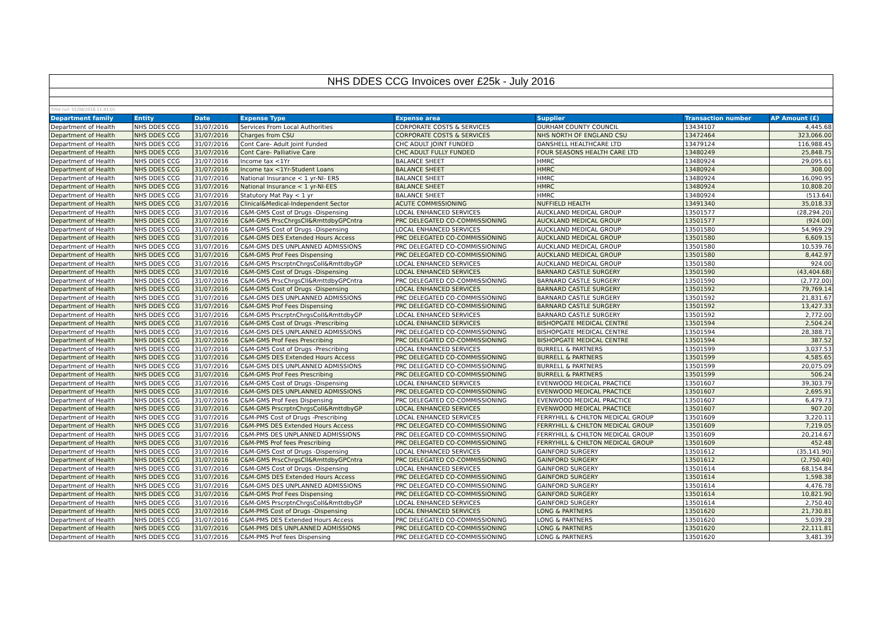| NHS DDES CCG Invoices over £25k - July 2016 | | | | | | | |
| Time run: 01/08/2016 11:41:01 | | | | | | | |
| Department family | Entity | Date | Expense Type | Expense area | Supplier | Transaction number | AP Amount (£) |
| Department of Health | NHS DDES CCG | 31/07/2016 | Services From Local Authorities | CORPORATE COSTS & SERVICES | DURHAM COUNTY COUNCIL | 13434107 | 4,445.68 |
| Department of Health | NHS DDES CCG | 31/07/2016 | Charges from CSU | CORPORATE COSTS & SERVICES | NHS NORTH OF ENGLAND CSU | 13472464 | 323,066.00 |
| Department of Health | NHS DDES CCG | 31/07/2016 | Cont Care- Adult Joint Funded | CHC ADULT JOINT FUNDED | DANSHELL HEALTHCARE LTD | 13479124 | 116,988.45 |
| Department of Health | NHS DDES CCG | 31/07/2016 | Cont Care- Palliative Care | CHC ADULT FULLY FUNDED | FOUR SEASONS HEALTH CARE LTD | 13480249 | 25,848.75 |
| Department of Health | NHS DDES CCG | 31/07/2016 | Income tax <1Yr | BALANCE SHEET | HMRC | 13480924 | 29,095.61 |
| Department of Health | NHS DDES CCG | 31/07/2016 | Income tax <1Yr-Student Loans | BALANCE SHEET | HMRC | 13480924 | 308.00 |
| Department of Health | NHS DDES CCG | 31/07/2016 | National Insurance < 1 yr-NI- ERS | BALANCE SHEET | HMRC | 13480924 | 16,090.95 |
| Department of Health | NHS DDES CCG | 31/07/2016 | National Insurance < 1 yr-NI-EES | BALANCE SHEET | HMRC | 13480924 | 10,808.20 |
| Department of Health | NHS DDES CCG | 31/07/2016 | Statutory Mat Pay < 1 yr | BALANCE SHEET | HMRC | 13480924 | (513.64) |
| Department of Health | NHS DDES CCG | 31/07/2016 | Clinical&Medical-Independent Sector | ACUTE COMMISSIONING | NUFFIELD HEALTH | 13491340 | 35,018.33 |
| Department of Health | NHS DDES CCG | 31/07/2016 | C&M-GMS Cost of Drugs -Dispensing | LOCAL ENHANCED SERVICES | AUCKLAND MEDICAL GROUP | 13501577 | (28,294.20) |
| Department of Health | NHS DDES CCG | 31/07/2016 | C&M-GMS PrscChrgsCll&RmttdbyGPCntra | PRC DELEGATED CO-COMMISSIONING | AUCKLAND MEDICAL GROUP | 13501577 | (924.00) |
| Department of Health | NHS DDES CCG | 31/07/2016 | C&M-GMS Cost of Drugs -Dispensing | LOCAL ENHANCED SERVICES | AUCKLAND MEDICAL GROUP | 13501580 | 54,969.29 |
| Department of Health | NHS DDES CCG | 31/07/2016 | C&M-GMS DES Extended Hours Access | PRC DELEGATED CO-COMMISSIONING | AUCKLAND MEDICAL GROUP | 13501580 | 6,609.15 |
| Department of Health | NHS DDES CCG | 31/07/2016 | C&M-GMS DES UNPLANNED ADMISSIONS | PRC DELEGATED CO-COMMISSIONING | AUCKLAND MEDICAL GROUP | 13501580 | 10,539.76 |
| Department of Health | NHS DDES CCG | 31/07/2016 | C&M-GMS Prof Fees Dispensing | PRC DELEGATED CO-COMMISSIONING | AUCKLAND MEDICAL GROUP | 13501580 | 8,442.97 |
| Department of Health | NHS DDES CCG | 31/07/2016 | C&M-GMS PrscrptnChrgsColl&RmttdbyGP | LOCAL ENHANCED SERVICES | AUCKLAND MEDICAL GROUP | 13501580 | 924.00 |
| Department of Health | NHS DDES CCG | 31/07/2016 | C&M-GMS Cost of Drugs -Dispensing | LOCAL ENHANCED SERVICES | BARNARD CASTLE SURGERY | 13501590 | (43,404.68) |
| Department of Health | NHS DDES CCG | 31/07/2016 | C&M-GMS PrscChrgsCll&RmttdbyGPCntra | PRC DELEGATED CO-COMMISSIONING | BARNARD CASTLE SURGERY | 13501590 | (2,772.00) |
| Department of Health | NHS DDES CCG | 31/07/2016 | C&M-GMS Cost of Drugs -Dispensing | LOCAL ENHANCED SERVICES | BARNARD CASTLE SURGERY | 13501592 | 79,769.14 |
| Department of Health | NHS DDES CCG | 31/07/2016 | C&M-GMS DES UNPLANNED ADMISSIONS | PRC DELEGATED CO-COMMISSIONING | BARNARD CASTLE SURGERY | 13501592 | 21,831.67 |
| Department of Health | NHS DDES CCG | 31/07/2016 | C&M-GMS Prof Fees Dispensing | PRC DELEGATED CO-COMMISSIONING | BARNARD CASTLE SURGERY | 13501592 | 13,427.33 |
| Department of Health | NHS DDES CCG | 31/07/2016 | C&M-GMS PrscrptnChrgsColl&RmttdbyGP | LOCAL ENHANCED SERVICES | BARNARD CASTLE SURGERY | 13501592 | 2,772.00 |
| Department of Health | NHS DDES CCG | 31/07/2016 | C&M-GMS Cost of Drugs -Prescribing | LOCAL ENHANCED SERVICES | BISHOPGATE MEDICAL CENTRE | 13501594 | 2,504.24 |
| Department of Health | NHS DDES CCG | 31/07/2016 | C&M-GMS DES UNPLANNED ADMISSIONS | PRC DELEGATED CO-COMMISSIONING | BISHOPGATE MEDICAL CENTRE | 13501594 | 28,388.71 |
| Department of Health | NHS DDES CCG | 31/07/2016 | C&M-GMS Prof Fees Prescribing | PRC DELEGATED CO-COMMISSIONING | BISHOPGATE MEDICAL CENTRE | 13501594 | 387.52 |
| Department of Health | NHS DDES CCG | 31/07/2016 | C&M-GMS Cost of Drugs -Prescribing | LOCAL ENHANCED SERVICES | BURRELL & PARTNERS | 13501599 | 3,037.53 |
| Department of Health | NHS DDES CCG | 31/07/2016 | C&M-GMS DES Extended Hours Access | PRC DELEGATED CO-COMMISSIONING | BURRELL & PARTNERS | 13501599 | 4,585.65 |
| Department of Health | NHS DDES CCG | 31/07/2016 | C&M-GMS DES UNPLANNED ADMISSIONS | PRC DELEGATED CO-COMMISSIONING | BURRELL & PARTNERS | 13501599 | 20,075.09 |
| Department of Health | NHS DDES CCG | 31/07/2016 | C&M-GMS Prof Fees Prescribing | PRC DELEGATED CO-COMMISSIONING | BURRELL & PARTNERS | 13501599 | 506.24 |
| Department of Health | NHS DDES CCG | 31/07/2016 | C&M-GMS Cost of Drugs -Dispensing | LOCAL ENHANCED SERVICES | EVENWOOD MEDICAL PRACTICE | 13501607 | 39,303.79 |
| Department of Health | NHS DDES CCG | 31/07/2016 | C&M-GMS DES UNPLANNED ADMISSIONS | PRC DELEGATED CO-COMMISSIONING | EVENWOOD MEDICAL PRACTICE | 13501607 | 2,695.91 |
| Department of Health | NHS DDES CCG | 31/07/2016 | C&M-GMS Prof Fees Dispensing | PRC DELEGATED CO-COMMISSIONING | EVENWOOD MEDICAL PRACTICE | 13501607 | 6,479.73 |
| Department of Health | NHS DDES CCG | 31/07/2016 | C&M-GMS PrscrptnChrgsColl&RmttdbyGP | LOCAL ENHANCED SERVICES | EVENWOOD MEDICAL PRACTICE | 13501607 | 907.20 |
| Department of Health | NHS DDES CCG | 31/07/2016 | C&M-PMS Cost of Drugs -Prescribing | LOCAL ENHANCED SERVICES | FERRYHILL & CHILTON MEDICAL GROUP | 13501609 | 3,220.11 |
| Department of Health | NHS DDES CCG | 31/07/2016 | C&M-PMS DES Extended Hours Access | PRC DELEGATED CO-COMMISSIONING | FERRYHILL & CHILTON MEDICAL GROUP | 13501609 | 7,219.05 |
| Department of Health | NHS DDES CCG | 31/07/2016 | C&M-PMS DES UNPLANNED ADMISSIONS | PRC DELEGATED CO-COMMISSIONING | FERRYHILL & CHILTON MEDICAL GROUP | 13501609 | 20,214.67 |
| Department of Health | NHS DDES CCG | 31/07/2016 | C&M-PMS Prof fees Prescribing | PRC DELEGATED CO-COMMISSIONING | FERRYHILL & CHILTON MEDICAL GROUP | 13501609 | 452.48 |
| Department of Health | NHS DDES CCG | 31/07/2016 | C&M-GMS Cost of Drugs -Dispensing | LOCAL ENHANCED SERVICES | GAINFORD SURGERY | 13501612 | (35,141.90) |
| Department of Health | NHS DDES CCG | 31/07/2016 | C&M-GMS PrscChrgsCll&RmttdbyGPCntra | PRC DELEGATED CO-COMMISSIONING | GAINFORD SURGERY | 13501612 | (2,750.40) |
| Department of Health | NHS DDES CCG | 31/07/2016 | C&M-GMS Cost of Drugs -Dispensing | LOCAL ENHANCED SERVICES | GAINFORD SURGERY | 13501614 | 68,154.84 |
| Department of Health | NHS DDES CCG | 31/07/2016 | C&M-GMS DES Extended Hours Access | PRC DELEGATED CO-COMMISSIONING | GAINFORD SURGERY | 13501614 | 1,598.38 |
| Department of Health | NHS DDES CCG | 31/07/2016 | C&M-GMS DES UNPLANNED ADMISSIONS | PRC DELEGATED CO-COMMISSIONING | GAINFORD SURGERY | 13501614 | 4,476.78 |
| Department of Health | NHS DDES CCG | 31/07/2016 | C&M-GMS Prof Fees Dispensing | PRC DELEGATED CO-COMMISSIONING | GAINFORD SURGERY | 13501614 | 10,821.90 |
| Department of Health | NHS DDES CCG | 31/07/2016 | C&M-GMS PrscrptnChrgsColl&RmttdbyGP | LOCAL ENHANCED SERVICES | GAINFORD SURGERY | 13501614 | 2,750.40 |
| Department of Health | NHS DDES CCG | 31/07/2016 | C&M-PMS Cost of Drugs -Dispensing | LOCAL ENHANCED SERVICES | LONG & PARTNERS | 13501620 | 21,730.81 |
| Department of Health | NHS DDES CCG | 31/07/2016 | C&M-PMS DES Extended Hours Access | PRC DELEGATED CO-COMMISSIONING | LONG & PARTNERS | 13501620 | 5,039.28 |
| Department of Health | NHS DDES CCG | 31/07/2016 | C&M-PMS DES UNPLANNED ADMISSIONS | PRC DELEGATED CO-COMMISSIONING | LONG & PARTNERS | 13501620 | 22,111.81 |
| Department of Health | NHS DDES CCG | 31/07/2016 | C&M-PMS Prof fees Dispensing | PRC DELEGATED CO-COMMISSIONING | LONG & PARTNERS | 13501620 | 3,481.39 |